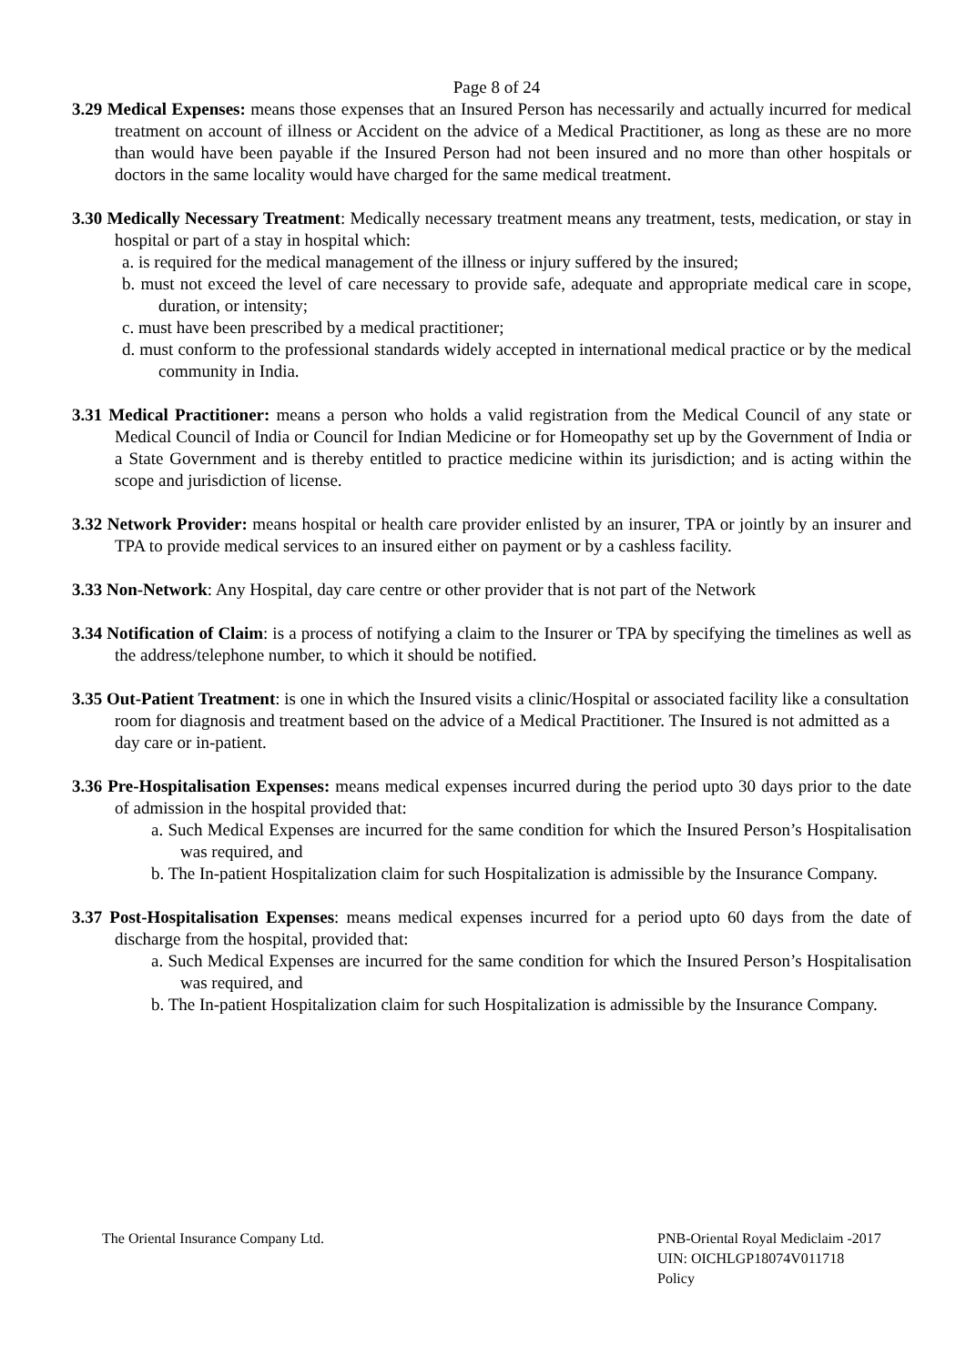Page 8 of 24
3.29 Medical Expenses: means those expenses that an Insured Person has necessarily and actually incurred for medical treatment on account of illness or Accident on the advice of a Medical Practitioner, as long as these are no more than would have been payable if the Insured Person had not been insured and no more than other hospitals or doctors in the same locality would have charged for the same medical treatment.
3.30 Medically Necessary Treatment: Medically necessary treatment means any treatment, tests, medication, or stay in hospital or part of a stay in hospital which:
a. is required for the medical management of the illness or injury suffered by the insured;
b. must not exceed the level of care necessary to provide safe, adequate and appropriate medical care in scope, duration, or intensity;
c. must have been prescribed by a medical practitioner;
d. must conform to the professional standards widely accepted in international medical practice or by the medical community in India.
3.31 Medical Practitioner: means a person who holds a valid registration from the Medical Council of any state or Medical Council of India or Council for Indian Medicine or for Homeopathy set up by the Government of India or a State Government and is thereby entitled to practice medicine within its jurisdiction; and is acting within the scope and jurisdiction of license.
3.32 Network Provider: means hospital or health care provider enlisted by an insurer, TPA or jointly by an insurer and TPA to provide medical services to an insured either on payment or by a cashless facility.
3.33 Non-Network: Any Hospital, day care centre or other provider that is not part of the Network
3.34 Notification of Claim: is a process of notifying a claim to the Insurer or TPA by specifying the timelines as well as the address/telephone number, to which it should be notified.
3.35 Out-Patient Treatment: is one in which the Insured visits a clinic/Hospital or associated facility like a consultation room for diagnosis and treatment based on the advice of a Medical Practitioner. The Insured is not admitted as a day care or in-patient.
3.36 Pre-Hospitalisation Expenses: means medical expenses incurred during the period upto 30 days prior to the date of admission in the hospital provided that:
a. Such Medical Expenses are incurred for the same condition for which the Insured Person’s Hospitalisation was required, and
b. The In-patient Hospitalization claim for such Hospitalization is admissible by the Insurance Company.
3.37 Post-Hospitalisation Expenses: means medical expenses incurred for a period upto 60 days from the date of discharge from the hospital, provided that:
a. Such Medical Expenses are incurred for the same condition for which the Insured Person’s Hospitalisation was required, and
b. The In-patient Hospitalization claim for such Hospitalization is admissible by the Insurance Company.
The Oriental Insurance Company Ltd.
PNB-Oriental Royal Mediclaim -2017
UIN: OICHLGP18074V011718
Policy